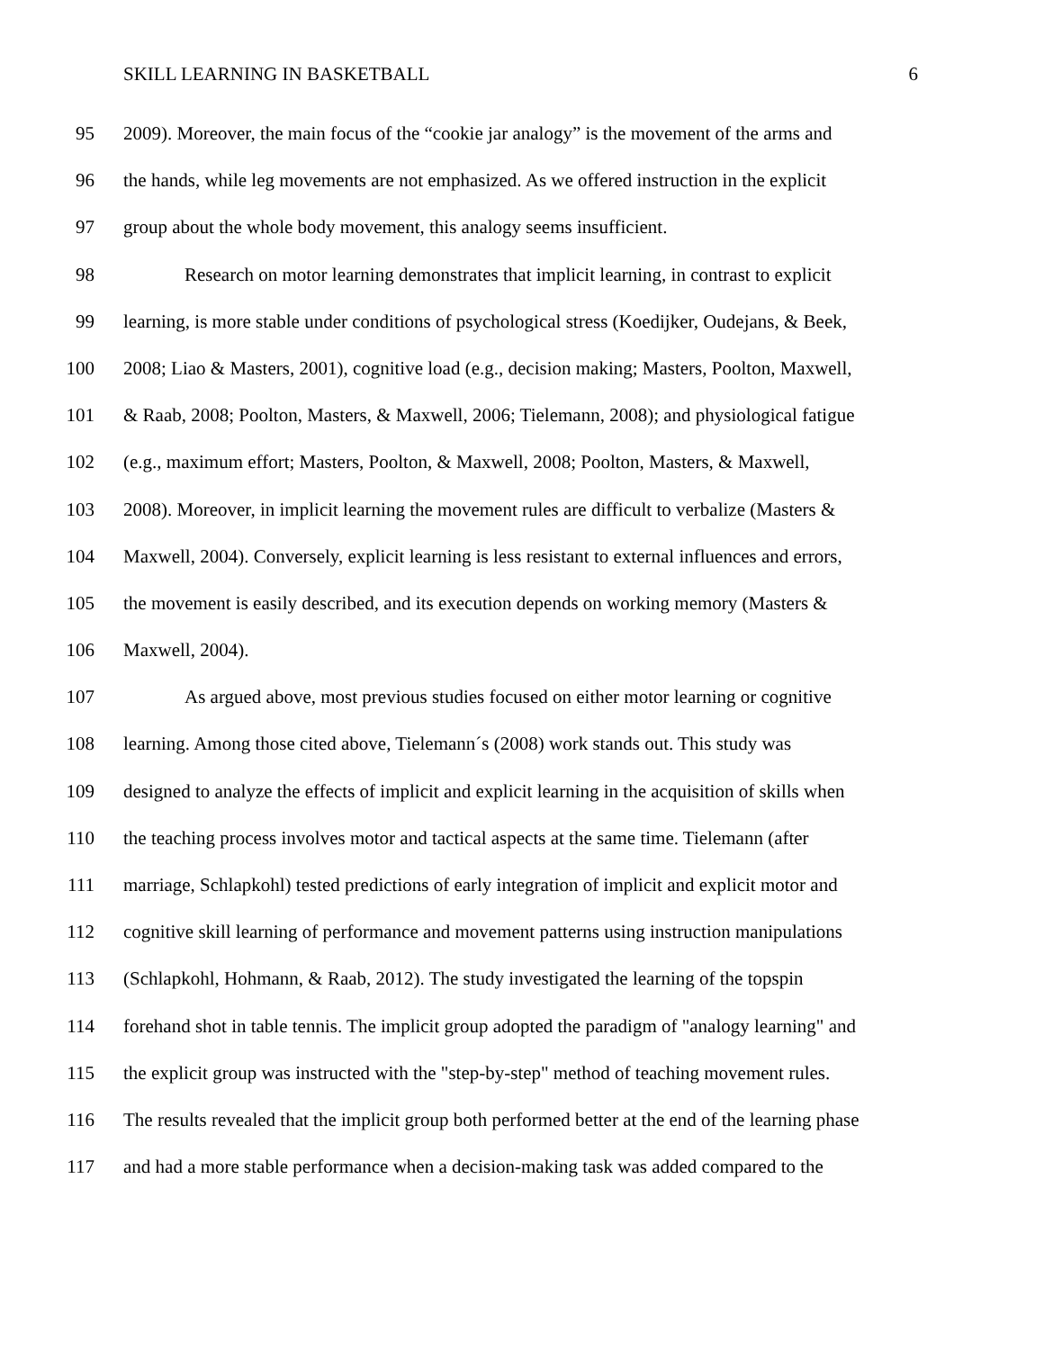SKILL LEARNING IN BASKETBALL 6
95 2009). Moreover, the main focus of the “cookie jar analogy” is the movement of the arms and
96 the hands, while leg movements are not emphasized. As we offered instruction in the explicit
97 group about the whole body movement, this analogy seems insufficient.
98 Research on motor learning demonstrates that implicit learning, in contrast to explicit
99 learning, is more stable under conditions of psychological stress (Koedijker, Oudejans, & Beek,
100 2008; Liao & Masters, 2001), cognitive load (e.g., decision making; Masters, Poolton, Maxwell,
101 & Raab, 2008; Poolton, Masters, & Maxwell, 2006; Tielemann, 2008); and physiological fatigue
102 (e.g., maximum effort; Masters, Poolton, & Maxwell, 2008; Poolton, Masters, & Maxwell,
103 2008). Moreover, in implicit learning the movement rules are difficult to verbalize (Masters &
104 Maxwell, 2004). Conversely, explicit learning is less resistant to external influences and errors,
105 the movement is easily described, and its execution depends on working memory (Masters &
106 Maxwell, 2004).
107 As argued above, most previous studies focused on either motor learning or cognitive
108 learning. Among those cited above, Tielemann´s (2008) work stands out. This study was
109 designed to analyze the effects of implicit and explicit learning in the acquisition of skills when
110 the teaching process involves motor and tactical aspects at the same time. Tielemann (after
111 marriage, Schlapkohl) tested predictions of early integration of implicit and explicit motor and
112 cognitive skill learning of performance and movement patterns using instruction manipulations
113 (Schlapkohl, Hohmann, & Raab, 2012). The study investigated the learning of the topspin
114 forehand shot in table tennis. The implicit group adopted the paradigm of "analogy learning" and
115 the explicit group was instructed with the "step-by-step" method of teaching movement rules.
116 The results revealed that the implicit group both performed better at the end of the learning phase
117 and had a more stable performance when a decision-making task was added compared to the